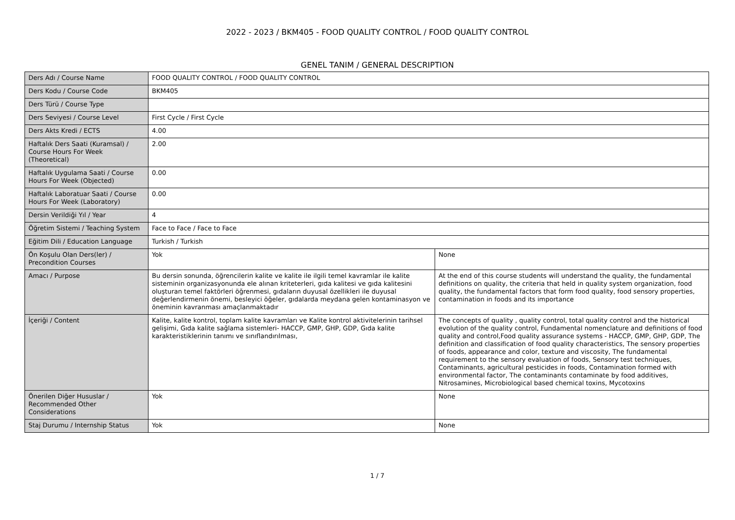2022 - 2023 / BKM405 - FOOD QUALITY CONTROL / FOOD QUALITY CONTROL
GENEL TANIM / GENERAL DESCRIPTION
| Ders Adı / Course Name | FOOD QUALITY CONTROL / FOOD QUALITY CONTROL | |
| Ders Kodu / Course Code | BKM405 | |
| Ders Türü / Course Type | | |
| Ders Seviyesi / Course Level | First Cycle / First Cycle | |
| Ders Akts Kredi / ECTS | 4.00 | |
| Haftalık Ders Saati (Kuramsal) / Course Hours For Week (Theoretical) | 2.00 | |
| Haftalık Uygulama Saati / Course Hours For Week (Objected) | 0.00 | |
| Haftalık Laboratuar Saati / Course Hours For Week (Laboratory) | 0.00 | |
| Dersin Verildiği Yıl / Year | 4 | |
| Öğretim Sistemi / Teaching System | Face to Face / Face to Face | |
| Eğitim Dili / Education Language | Turkish / Turkish | |
| Ön Koşulu Olan Ders(ler) / Precondition Courses | Yok | None |
| Amacı / Purpose | Bu dersin sonunda, öğrencilerin kalite ve kalite ile ilgili temel kavramlar ile kalite sisteminin organizasyonunda ele alınan kriteterleri, gıda kalitesi ve gıda kalitesini oluşturan temel faktörleri öğrenmesi, gıdaların duyusal özellikleri ile duyusal değerlendirmenin önemi, besleyici öğeler, gıdalarda meydana gelen kontaminasyon ve öneminin kavranması amaçlanmaktadır | At the end of this course students will understand the quality, the fundamental definitions on quality, the criteria that held in quality system organization, food quality, the fundamental factors that form food quality, food sensory properties, contamination in foods and its importance |
| İçeriği / Content | Kalite, kalite kontrol, toplam kalite kavramları ve Kalite kontrol aktivitelerinin tarihsel gelişimi, Gıda kalite sağlama sistemleri- HACCP, GMP, GHP, GDP, Gıda kalite karakteristiklerinin tanımı ve sınıflandırılması, | The concepts of quality , quality control, total quality control and the historical evolution of the quality control, Fundamental nomenclature and definitions of food quality and control,Food quality assurance systems - HACCP, GMP, GHP, GDP, The definition and classification of food quality characteristics, The sensory properties of foods, appearance and color, texture and viscosity, The fundamental requirement to the sensory evaluation of foods, Sensory test techniques, Contaminants, agricultural pesticides in foods, Contamination formed with environmental factor, The contaminants contaminate by food additives, Nitrosamines, Microbiological based chemical toxins, Mycotoxins |
| Önerilen Diğer Hususlar / Recommended Other Considerations | Yok | None |
| Staj Durumu / Internship Status | Yok | None |
1 / 7